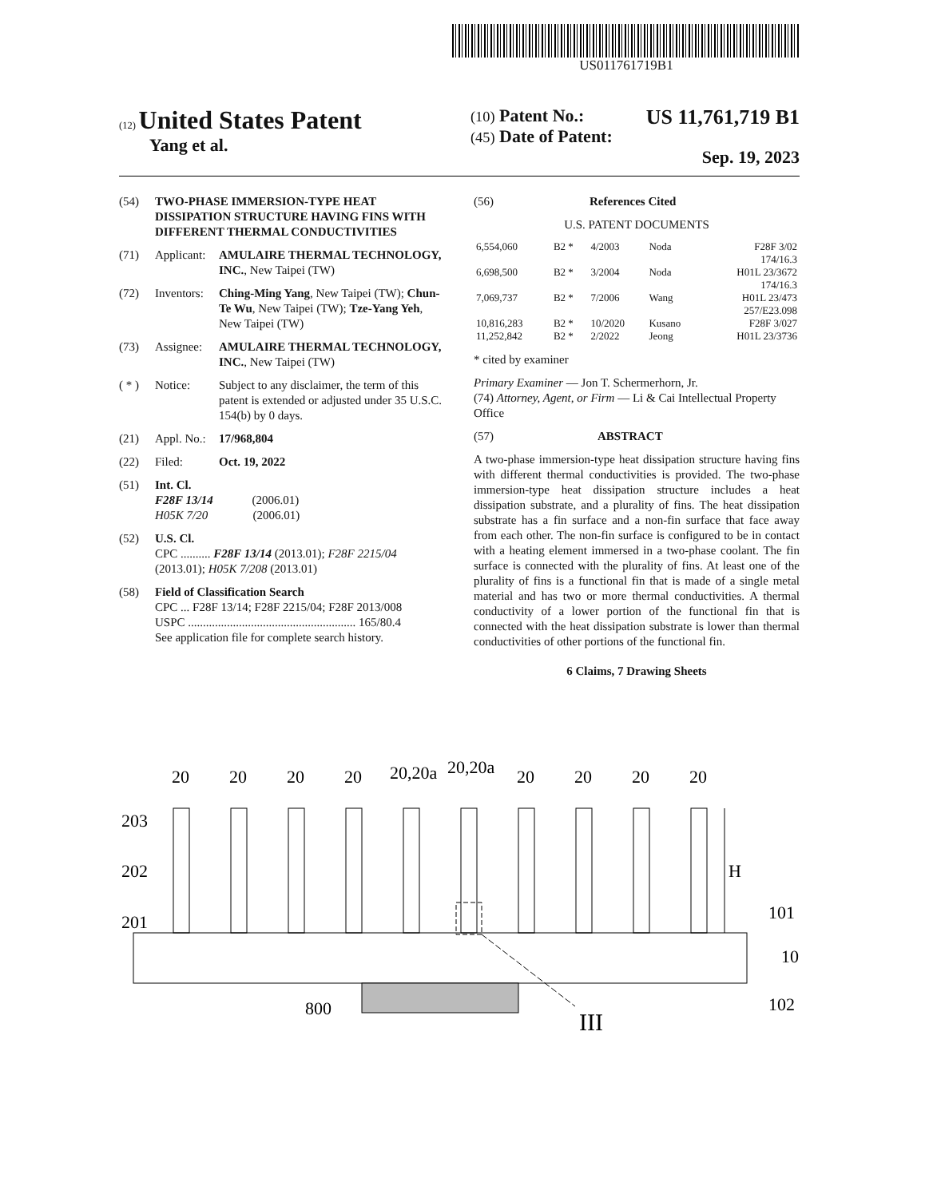US011761719B1
(12) United States Patent
Yang et al.
(10) Patent No.: US 11,761,719 B1
(45) Date of Patent: Sep. 19, 2023
(54) TWO-PHASE IMMERSION-TYPE HEAT DISSIPATION STRUCTURE HAVING FINS WITH DIFFERENT THERMAL CONDUCTIVITIES
(71) Applicant: AMULAIRE THERMAL TECHNOLOGY, INC., New Taipei (TW)
(72) Inventors: Ching-Ming Yang, New Taipei (TW); Chun-Te Wu, New Taipei (TW); Tze-Yang Yeh, New Taipei (TW)
(73) Assignee: AMULAIRE THERMAL TECHNOLOGY, INC., New Taipei (TW)
( * ) Notice: Subject to any disclaimer, the term of this patent is extended or adjusted under 35 U.S.C. 154(b) by 0 days.
(21) Appl. No.: 17/968,804
(22) Filed: Oct. 19, 2022
(51) Int. Cl.
F28F 13/14 (2006.01)
H05K 7/20 (2006.01)
(52) U.S. Cl.
CPC .......... F28F 13/14 (2013.01); F28F 2215/04 (2013.01); H05K 7/208 (2013.01)
(58) Field of Classification Search
CPC ... F28F 13/14; F28F 2215/04; F28F 2013/008
USPC ........................................................ 165/80.4
See application file for complete search history.
(56) References Cited
U.S. PATENT DOCUMENTS
| 6,554,060 | B2 * | 4/2003 | Noda | F28F 3/02 174/16.3 |
| 6,698,500 | B2 * | 3/2004 | Noda | H01L 23/3672 174/16.3 |
| 7,069,737 | B2 * | 7/2006 | Wang | H01L 23/473 257/E23.098 |
| 10,816,283 | B2 * | 10/2020 | Kusano | F28F 3/027 |
| 11,252,842 | B2 * | 2/2022 | Jeong | H01L 23/3736 |
* cited by examiner
Primary Examiner — Jon T. Schermerhorn, Jr.
(74) Attorney, Agent, or Firm — Li & Cai Intellectual Property Office
(57) ABSTRACT
A two-phase immersion-type heat dissipation structure having fins with different thermal conductivities is provided. The two-phase immersion-type heat dissipation structure includes a heat dissipation substrate, and a plurality of fins. The heat dissipation substrate has a fin surface and a non-fin surface that face away from each other. The non-fin surface is configured to be in contact with a heating element immersed in a two-phase coolant. The fin surface is connected with the plurality of fins. At least one of the plurality of fins is a functional fin that is made of a single metal material and has two or more thermal conductivities. A thermal conductivity of a lower portion of the functional fin that is connected with the heat dissipation substrate is lower than thermal conductivities of other portions of the functional fin.
6 Claims, 7 Drawing Sheets
20
20
20
20
20,20a
20,20a
20
20
20
20
203
202
201
H
101
10
102
800
III